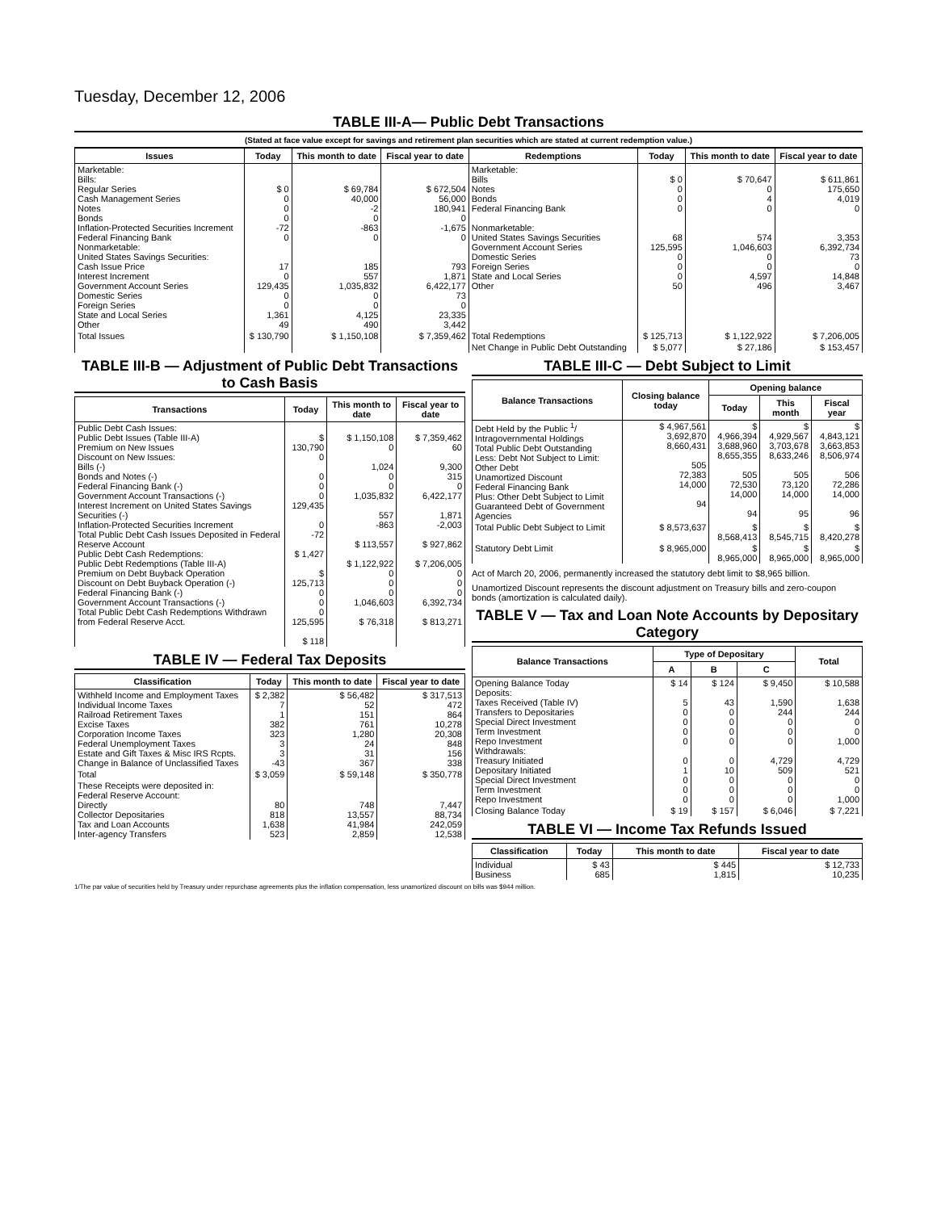Tuesday, December 12, 2006
TABLE III-A— Public Debt Transactions
(Stated at face value except for savings and retirement plan securities which are stated at current redemption value.)
| Issues | Today | This month to date | Fiscal year to date | Redemptions | Today | This month to date | Fiscal year to date |
| --- | --- | --- | --- | --- | --- | --- | --- |
| Marketable: Bills: Regular Series Cash Management Series Notes Bonds Inflation-Protected Securities Increment Federal Financing Bank Nonmarketable: United States Savings Securities: Cash Issue Price Interest Increment Government Account Series Domestic Series Foreign Series State and Local Series Other | $ 0 0 0 0 -72 0 17 0 129,435 0 0 1,361 49 | $ 69,784 40,000 -2 0 -863 0 185 557 1,035,832 0 0 4,125 490 | $ 672,504 56,000 180,941 0 -1,675 0 793 1,871 6,422,177 73 0 23,335 3,442 | Marketable: Bills Notes Bonds Federal Financing Bank Nonmarketable: United States Savings Securities Government Account Series Domestic Series Foreign Series State and Local Series Other | $ 0 0 0 0 68 125,595 0 0 0 50 | $ 70,647 0 4 0 574 1,046,603 0 0 4,597 496 | $ 611,861 175,650 4,019 0 3,353 6,392,734 73 0 14,848 3,467 |
| Total Issues | $ 130,790 | $ 1,150,108 | $ 7,359,462 | Total Redemptions | $ 125,713 | $ 1,122,922 | $ 7,206,005 |
| | | | | Net Change in Public Debt Outstanding | $ 5,077 | $ 27,186 | $ 153,457 |
TABLE III-B — Adjustment of Public Debt Transactions to Cash Basis
| Transactions | Today | This month to date | Fiscal year to date |
| --- | --- | --- | --- |
| Public Debt Cash Issues: Public Debt Issues (Table III-A) Premium on New Issues Discount on New Issues: Bills (-) Bonds and Notes (-) Federal Financing Bank (-) Government Account Transactions (-) Interest Increment on United States Savings Securities (-) Inflation-Protected Securities Increment Total Public Debt Cash Issues Deposited in Federal Reserve Account Public Debt Cash Redemptions: Public Debt Redemptions (Table III-A) Premium on Debt Buyback Operation Discount on Debt Buyback Operation (-) Federal Financing Bank (-) Government Account Transactions (-) Total Public Debt Cash Redemptions Withdrawn from Federal Reserve Acct. | $ 130,790 0 0 0 0 129,435 0 -72 $ 1,427 $ 125,713 0 0 0 125,595 $ 118 | $ 1,150,108 0 1,024 0 0 1,035,832 557 -863 $ 113,557 $ 1,122,922 0 0 0 1,046,603 $ 76,318 | $ 7,359,462 60 9,300 315 0 6,422,177 1,871 -2,003 $ 927,862 $ 7,206,005 0 0 0 6,392,734 $ 813,271 |
TABLE IV — Federal Tax Deposits
| Classification | Today | This month to date | Fiscal year to date |
| --- | --- | --- | --- |
| Withheld Income and Employment Taxes Individual Income Taxes Railroad Retirement Taxes Excise Taxes Corporation Income Taxes Federal Unemployment Taxes Estate and Gift Taxes & Misc IRS Rcpts. Change in Balance of Unclassified Taxes | $ 2,382 7 1 382 323 3 3 -43 | $ 56,482 52 151 761 1,280 24 31 367 | $ 317,513 472 864 10,278 20,308 848 156 338 |
| Total | $ 3,059 | $ 59,148 | $ 350,778 |
| These Receipts were deposited in: Federal Reserve Account: Directly Collector Depositaries Tax and Loan Accounts Inter-agency Transfers | 80 818 1,638 523 | 748 13,557 41,984 2,859 | 7,447 88,734 242,059 12,538 |
TABLE III-C — Debt Subject to Limit
| Balance Transactions | Closing balance today | Opening balance | | |
| --- | --- | --- | --- | --- |
| | | Today | This month | Fiscal year |
| Debt Held by the Public <sup>1</sup>/ Intragovernmental Holdings Total Public Debt Outstanding Less: Debt Not Subject to Limit: Other Debt Unamortized Discount Federal Financing Bank Plus: Other Debt Subject to Limit Guaranteed Debt of Government Agencies | $ 4,967,561 3,692,870 8,660,431 505 72,383 14,000 94 | $ 4,966,394 3,688,960 8,655,355 505 72,530 14,000 94 | $ 4,929,567 3,703,678 8,633,246 505 73,120 14,000 95 | $ 4,843,121 3,663,853 8,506,974 506 72,286 14,000 96 |
| Total Public Debt Subject to Limit | $ 8,573,637 | $ 8,568,413 | $ 8,545,715 | $ 8,420,278 |
| Statutory Debt Limit | $ 8,965,000 | $ 8,965,000 | $ 8,965,000 | $ 8,965,000 |
Act of March 20, 2006, permanently increased the statutory debt limit to $8,965 billion.
Unamortized Discount represents the discount adjustment on Treasury bills and zero-coupon bonds (amortization is calculated daily).
TABLE V — Tax and Loan Note Accounts by Depositary Category
| Balance Transactions | Type of Depositary | | | Total |
| --- | --- | --- | --- | --- |
| | A | B | C | |
| Opening Balance Today Deposits: Taxes Received (Table IV) Transfers to Depositaries Special Direct Investment Term Investment Repo Investment Withdrawals: Treasury Initiated Depositary Initiated Special Direct Investment Term Investment Repo Investment | $ 14 5 0 0 0 0 0 1 0 0 0 | $ 124 43 0 0 0 0 0 10 0 0 0 | $ 9,450 1,590 244 0 0 0 4,729 509 0 0 0 | $ 10,588 1,638 244 0 0 1,000 4,729 521 0 0 1,000 |
| Closing Balance Today | $ 19 | $ 157 | $ 6,046 | $ 7,221 |
TABLE VI — Income Tax Refunds Issued
| Classification | Today | This month to date | Fiscal year to date |
| --- | --- | --- | --- |
| Individual Business | $ 43 685 | $ 445 1,815 | $ 12,733 10,235 |
1/The par value of securities held by Treasury under repurchase agreements plus the inflation compensation, less unamortized discount on bills was $944 million.